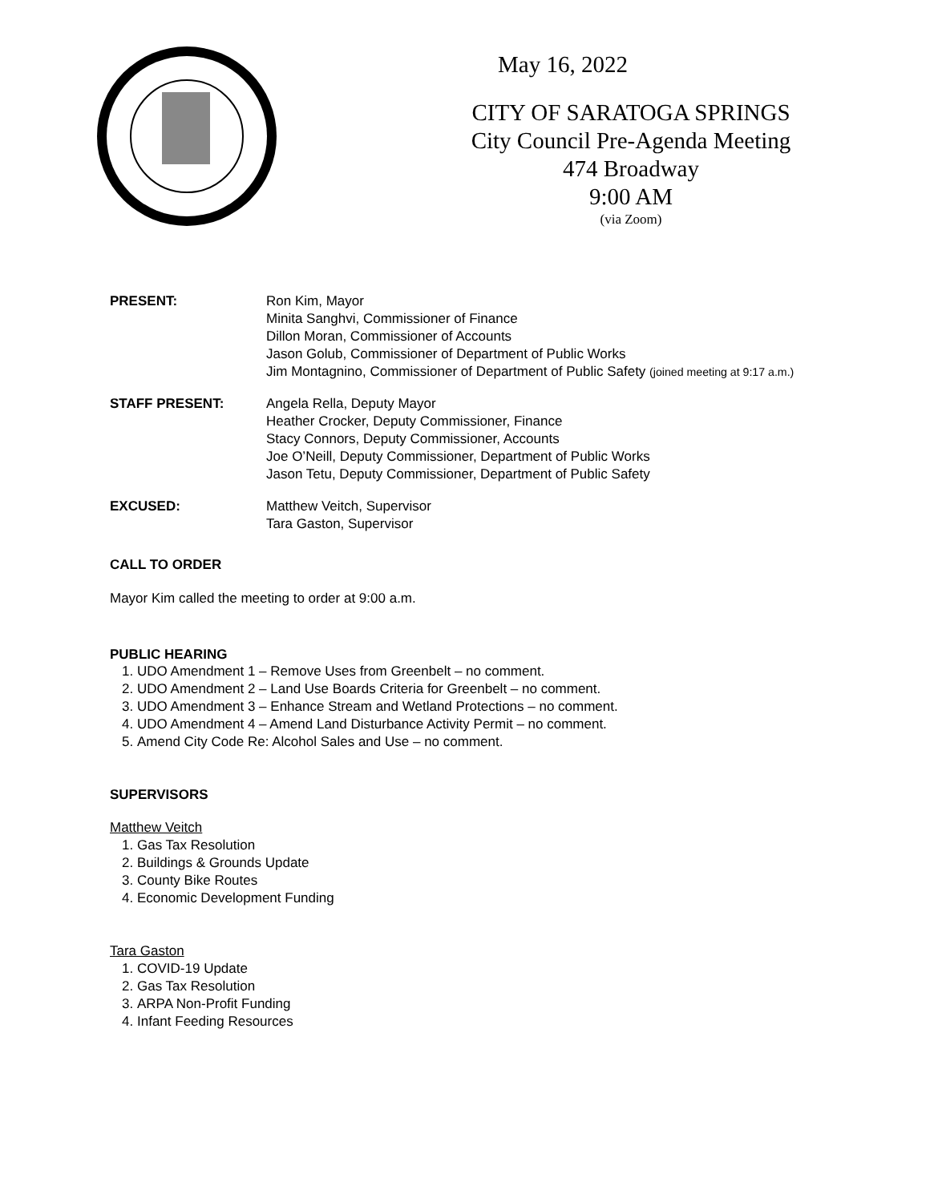May 16, 2022
CITY OF SARATOGA SPRINGS
City Council Pre-Agenda Meeting
474 Broadway
9:00 AM
(via Zoom)
PRESENT: Ron Kim, Mayor
Minita Sanghvi, Commissioner of Finance
Dillon Moran, Commissioner of Accounts
Jason Golub, Commissioner of Department of Public Works
Jim Montagnino, Commissioner of Department of Public Safety (joined meeting at 9:17 a.m.)
STAFF PRESENT: Angela Rella, Deputy Mayor
Heather Crocker, Deputy Commissioner, Finance
Stacy Connors, Deputy Commissioner, Accounts
Joe O’Neill, Deputy Commissioner, Department of Public Works
Jason Tetu, Deputy Commissioner, Department of Public Safety
EXCUSED: Matthew Veitch, Supervisor
Tara Gaston, Supervisor
CALL TO ORDER
Mayor Kim called the meeting to order at 9:00 a.m.
PUBLIC HEARING
1. UDO Amendment 1 – Remove Uses from Greenbelt – no comment.
2. UDO Amendment 2 – Land Use Boards Criteria for Greenbelt – no comment.
3. UDO Amendment 3 – Enhance Stream and Wetland Protections – no comment.
4. UDO Amendment 4 – Amend Land Disturbance Activity Permit – no comment.
5. Amend City Code Re: Alcohol Sales and Use – no comment.
SUPERVISORS
Matthew Veitch
1. Gas Tax Resolution
2. Buildings & Grounds Update
3. County Bike Routes
4. Economic Development Funding
Tara Gaston
1. COVID-19 Update
2. Gas Tax Resolution
3. ARPA Non-Profit Funding
4. Infant Feeding Resources